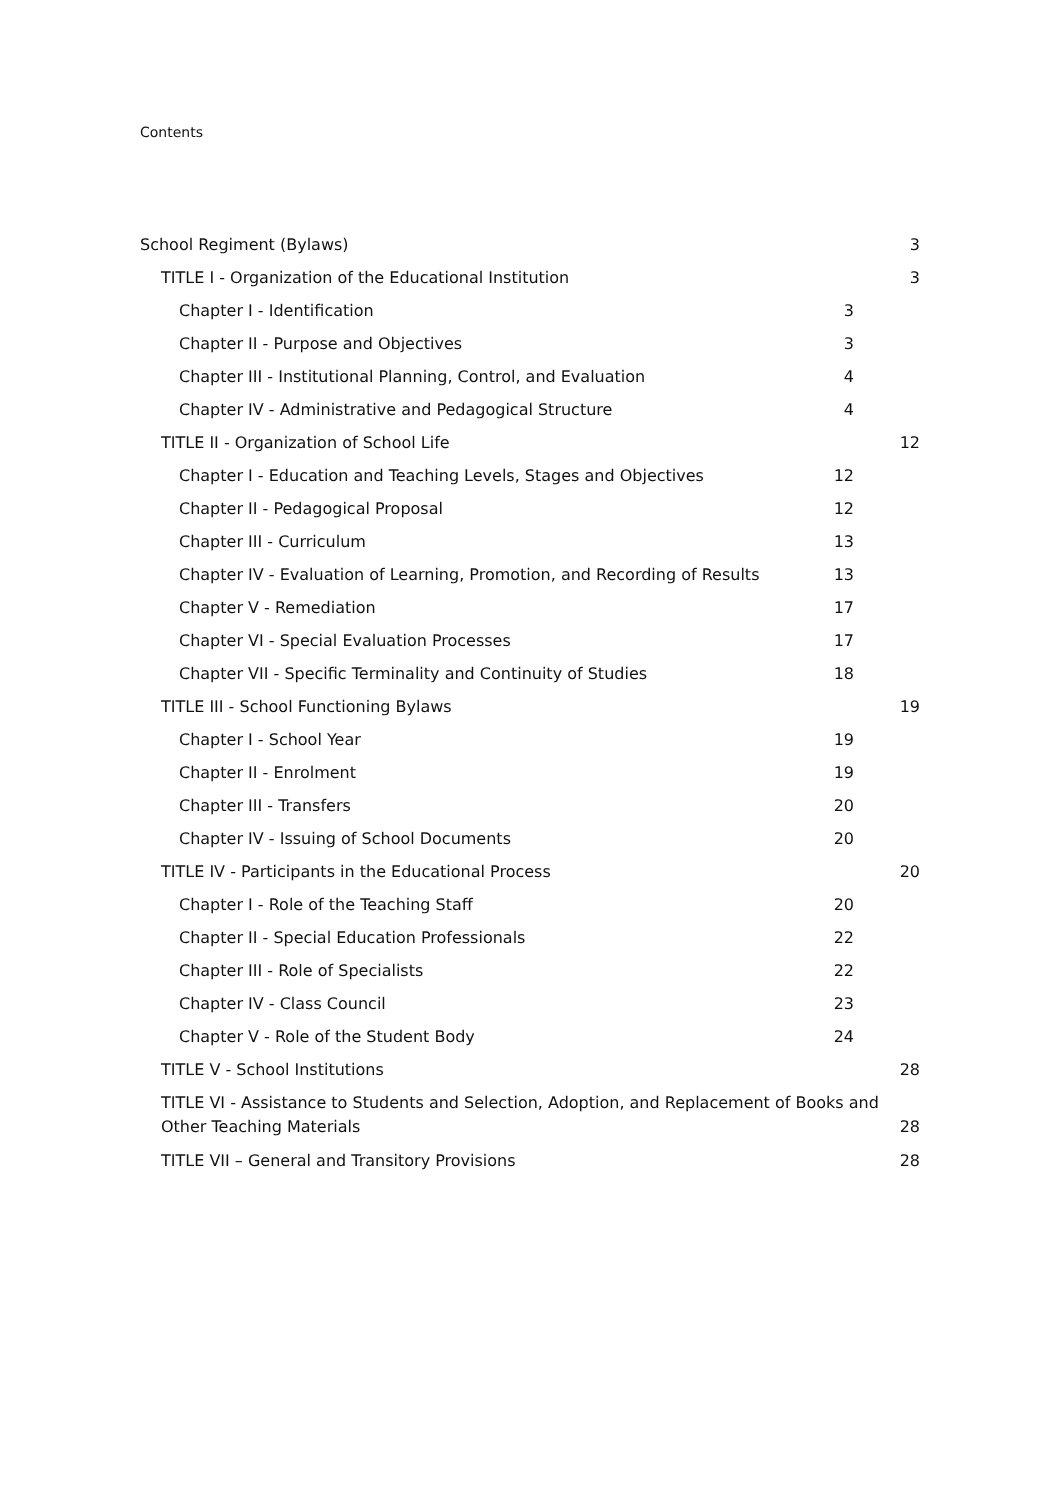Contents
School Regiment (Bylaws) 3
TITLE I - Organization of the Educational Institution 3
Chapter I - Identification 3
Chapter II - Purpose and Objectives 3
Chapter III - Institutional Planning, Control, and Evaluation 4
Chapter IV - Administrative and Pedagogical Structure 4
TITLE II - Organization of School Life 12
Chapter I - Education and Teaching Levels, Stages and Objectives 12
Chapter II - Pedagogical Proposal 12
Chapter III - Curriculum 13
Chapter IV - Evaluation of Learning, Promotion, and Recording of Results 13
Chapter V - Remediation 17
Chapter VI - Special Evaluation Processes 17
Chapter VII - Specific Terminality and Continuity of Studies 18
TITLE III - School Functioning Bylaws 19
Chapter I - School Year 19
Chapter II - Enrolment 19
Chapter III - Transfers 20
Chapter IV - Issuing of School Documents 20
TITLE IV - Participants in the Educational Process 20
Chapter I - Role of the Teaching Staff 20
Chapter II - Special Education Professionals 22
Chapter III - Role of Specialists 22
Chapter IV - Class Council 23
Chapter V - Role of the Student Body 24
TITLE V - School Institutions 28
TITLE VI - Assistance to Students and Selection, Adoption, and Replacement of Books and Other Teaching Materials 28
TITLE VII – General and Transitory Provisions 28